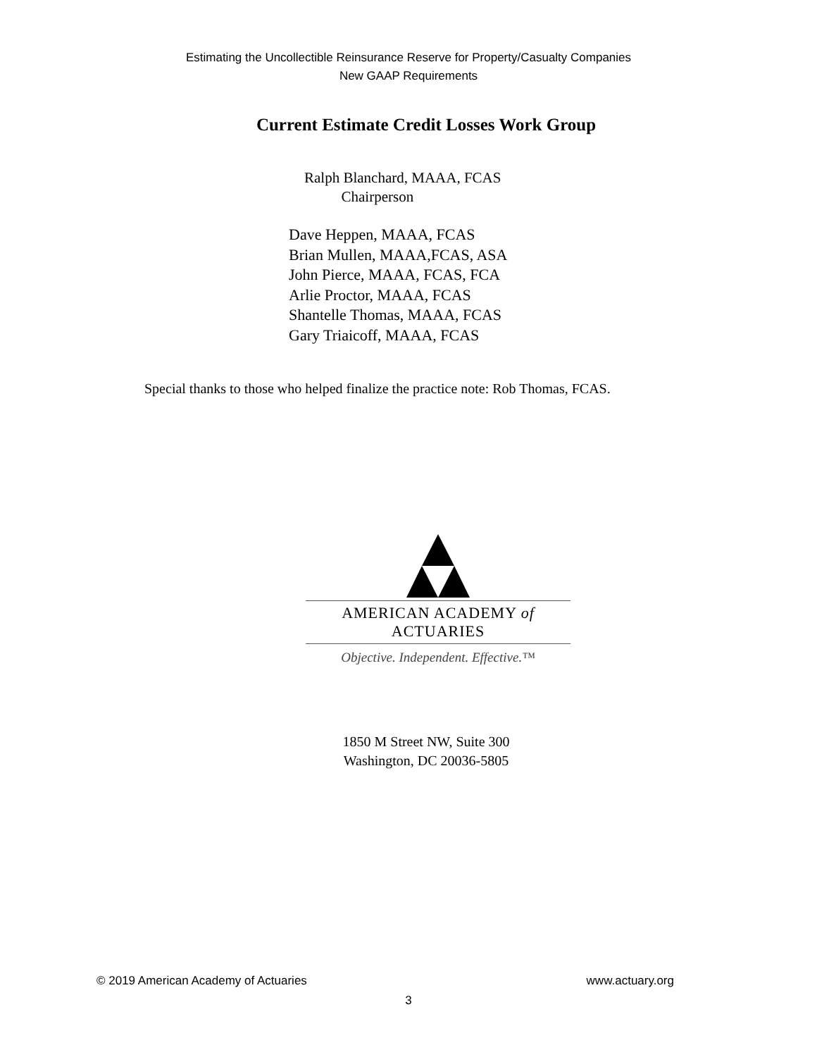Estimating the Uncollectible Reinsurance Reserve for Property/Casualty Companies
New GAAP Requirements
Current Estimate Credit Losses Work Group
Ralph Blanchard, MAAA, FCAS
Chairperson
Dave Heppen, MAAA, FCAS
Brian Mullen, MAAA,FCAS, ASA
John Pierce, MAAA, FCAS, FCA
Arlie Proctor, MAAA, FCAS
Shantelle Thomas, MAAA, FCAS
Gary Triaicoff, MAAA, FCAS
Special thanks to those who helped finalize the practice note: Rob Thomas, FCAS.
AMERICAN ACADEMY of ACTUARIES
Objective. Independent. Effective.™
1850 M Street NW, Suite 300
Washington, DC 20036-5805
© 2019 American Academy of Actuaries www.actuary.org
3